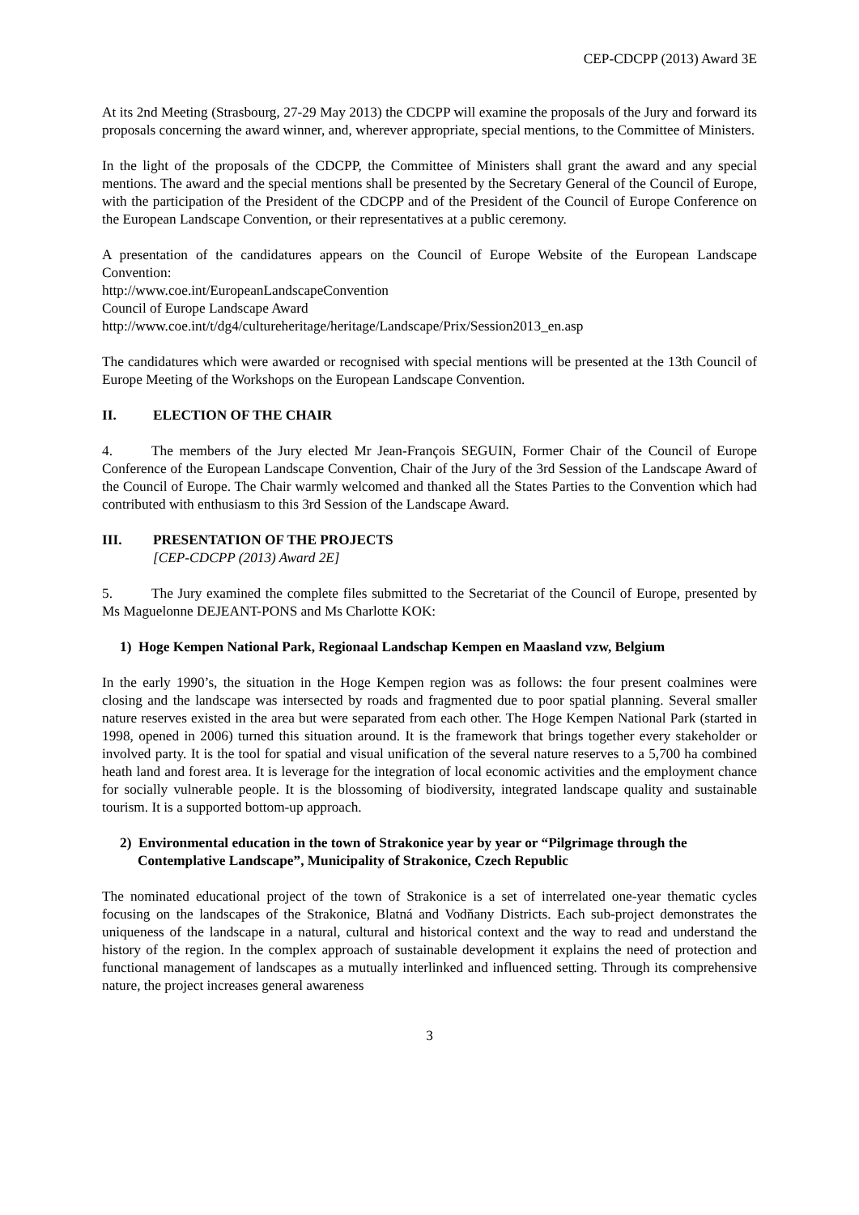CEP-CDCPP (2013) Award 3E
At its 2nd Meeting (Strasbourg, 27-29 May 2013) the CDCPP will examine the proposals of the Jury and forward its proposals concerning the award winner, and, wherever appropriate, special mentions, to the Committee of Ministers.
In the light of the proposals of the CDCPP, the Committee of Ministers shall grant the award and any special mentions. The award and the special mentions shall be presented by the Secretary General of the Council of Europe, with the participation of the President of the CDCPP and of the President of the Council of Europe Conference on the European Landscape Convention, or their representatives at a public ceremony.
A presentation of the candidatures appears on the Council of Europe Website of the European Landscape Convention:
http://www.coe.int/EuropeanLandscapeConvention
Council of Europe Landscape Award
http://www.coe.int/t/dg4/cultureheritage/heritage/Landscape/Prix/Session2013_en.asp
The candidatures which were awarded or recognised with special mentions will be presented at the 13th Council of Europe Meeting of the Workshops on the European Landscape Convention.
II. ELECTION OF THE CHAIR
4. The members of the Jury elected Mr Jean-François SEGUIN, Former Chair of the Council of Europe Conference of the European Landscape Convention, Chair of the Jury of the 3rd Session of the Landscape Award of the Council of Europe. The Chair warmly welcomed and thanked all the States Parties to the Convention which had contributed with enthusiasm to this 3rd Session of the Landscape Award.
III. PRESENTATION OF THE PROJECTS
[CEP-CDCPP (2013) Award 2E]
5. The Jury examined the complete files submitted to the Secretariat of the Council of Europe, presented by Ms Maguelonne DEJEANT-PONS and Ms Charlotte KOK:
1) Hoge Kempen National Park, Regionaal Landschap Kempen en Maasland vzw, Belgium
In the early 1990’s, the situation in the Hoge Kempen region was as follows: the four present coalmines were closing and the landscape was intersected by roads and fragmented due to poor spatial planning. Several smaller nature reserves existed in the area but were separated from each other. The Hoge Kempen National Park (started in 1998, opened in 2006) turned this situation around. It is the framework that brings together every stakeholder or involved party. It is the tool for spatial and visual unification of the several nature reserves to a 5,700 ha combined heath land and forest area. It is leverage for the integration of local economic activities and the employment chance for socially vulnerable people. It is the blossoming of biodiversity, integrated landscape quality and sustainable tourism. It is a supported bottom-up approach.
2) Environmental education in the town of Strakonice year by year or “Pilgrimage through the Contemplative Landscape”, Municipality of Strakonice, Czech Republic
The nominated educational project of the town of Strakonice is a set of interrelated one-year thematic cycles focusing on the landscapes of the Strakonice, Blatná and Vodňany Districts. Each sub-project demonstrates the uniqueness of the landscape in a natural, cultural and historical context and the way to read and understand the history of the region. In the complex approach of sustainable development it explains the need of protection and functional management of landscapes as a mutually interlinked and influenced setting. Through its comprehensive nature, the project increases general awareness
3